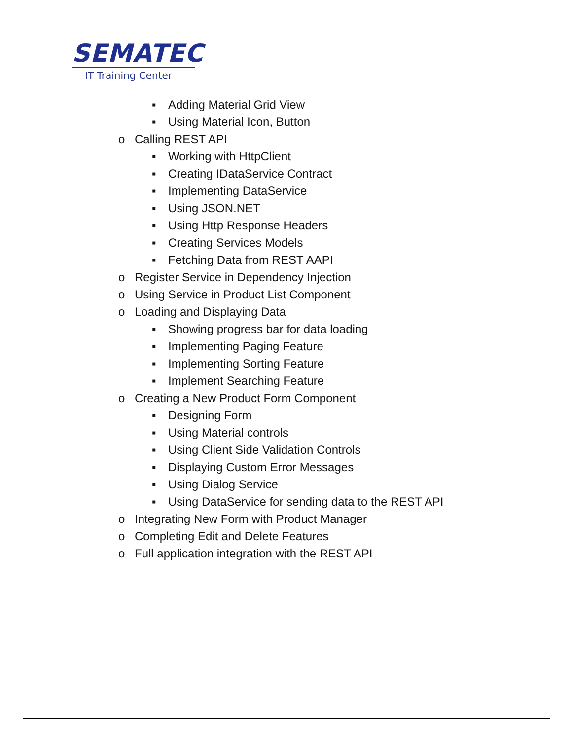SEMATEC
IT Training Center
▪ Adding Material Grid View
▪ Using Material Icon, Button
o Calling REST API
▪ Working with HttpClient
▪ Creating IDataService Contract
▪ Implementing DataService
▪ Using JSON.NET
▪ Using Http Response Headers
▪ Creating Services Models
▪ Fetching Data from REST AAPI
o Register Service in Dependency Injection
o Using Service in Product List Component
o Loading and Displaying Data
▪ Showing progress bar for data loading
▪ Implementing Paging Feature
▪ Implementing Sorting Feature
▪ Implement Searching Feature
o Creating a New Product Form Component
▪ Designing Form
▪ Using Material controls
▪ Using Client Side Validation Controls
▪ Displaying Custom Error Messages
▪ Using Dialog Service
▪ Using DataService for sending data to the REST API
o Integrating New Form with Product Manager
o Completing Edit and Delete Features
o Full application integration with the REST API